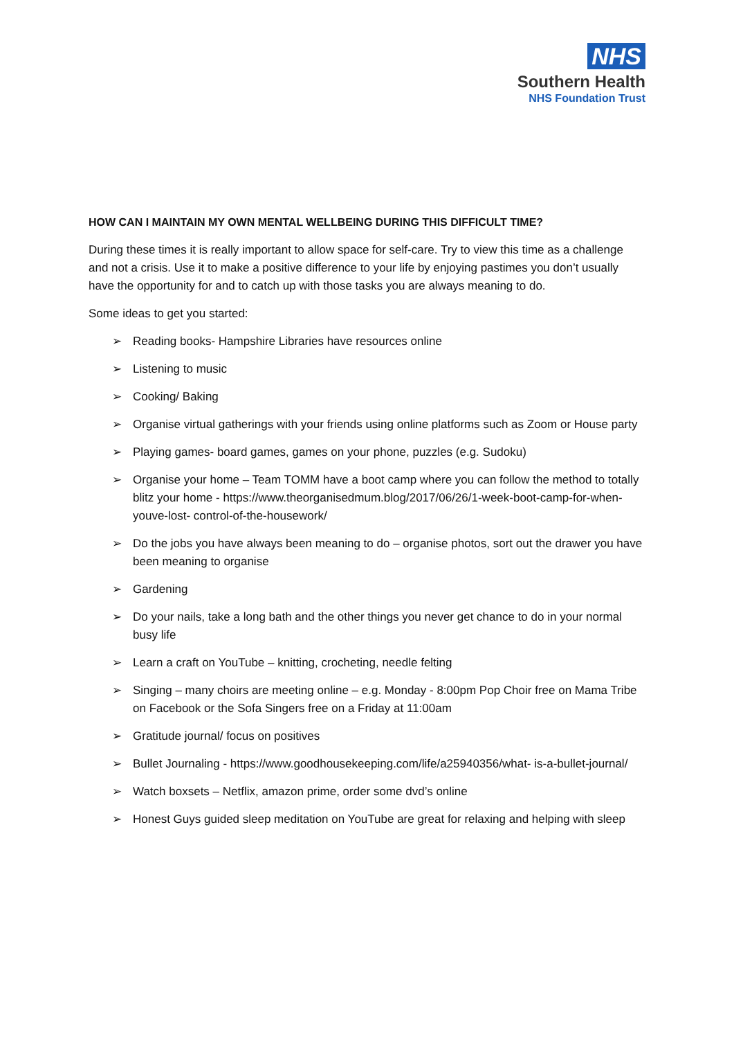NHS
Southern Health
NHS Foundation Trust
HOW CAN I MAINTAIN MY OWN MENTAL WELLBEING DURING THIS DIFFICULT TIME?
During these times it is really important to allow space for self-care. Try to view this time as a challenge and not a crisis. Use it to make a positive difference to your life by enjoying pastimes you don’t usually have the opportunity for and to catch up with those tasks you are always meaning to do.
Some ideas to get you started:
➢ Reading books- Hampshire Libraries have resources online
➢ Listening to music
➢ Cooking/ Baking
➢ Organise virtual gatherings with your friends using online platforms such as Zoom or House party
➢ Playing games- board games, games on your phone, puzzles (e.g. Sudoku)
➢ Organise your home – Team TOMM have a boot camp where you can follow the method to totally blitz your home - https://www.theorganisedmum.blog/2017/06/26/1-week-boot-camp-for-when-youve-lost- control-of-the-housework/
➢ Do the jobs you have always been meaning to do – organise photos, sort out the drawer you have been meaning to organise
➢ Gardening
➢ Do your nails, take a long bath and the other things you never get chance to do in your normal busy life
➢ Learn a craft on YouTube – knitting, crocheting, needle felting
➢ Singing – many choirs are meeting online – e.g. Monday - 8:00pm Pop Choir free on Mama Tribe on Facebook or the Sofa Singers free on a Friday at 11:00am
➢ Gratitude journal/ focus on positives
➢ Bullet Journaling - https://www.goodhousekeeping.com/life/a25940356/what- is-a-bullet-journal/
➢ Watch boxsets – Netflix, amazon prime, order some dvd’s online
➢ Honest Guys guided sleep meditation on YouTube are great for relaxing and helping with sleep